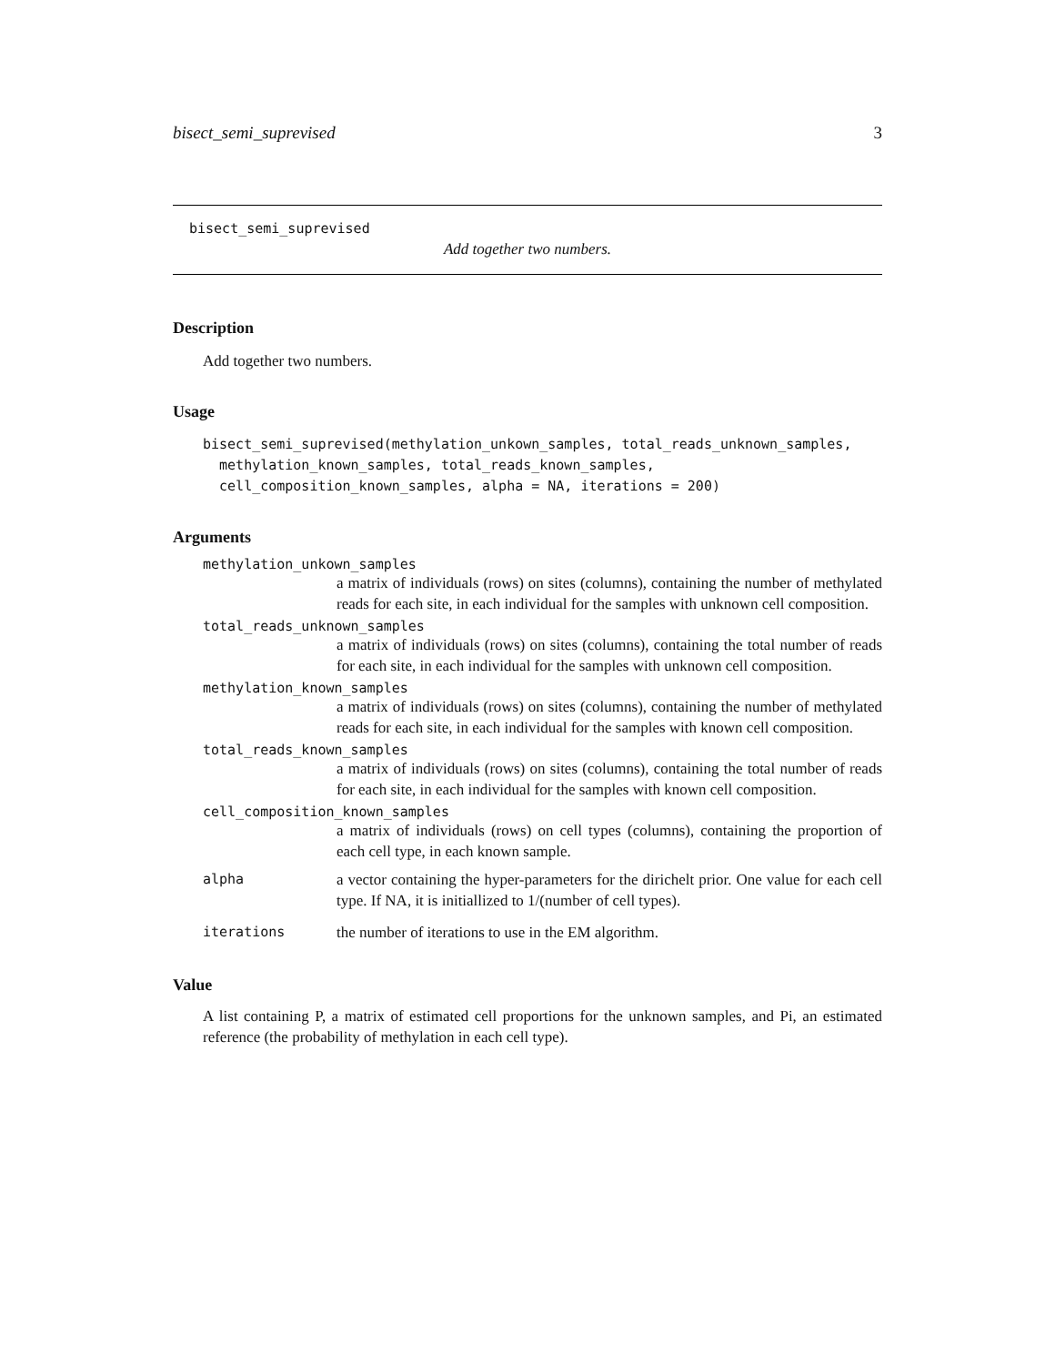bisect_semi_suprevised 3
bisect_semi_suprevised
Add together two numbers.
Description
Add together two numbers.
Usage
bisect_semi_suprevised(methylation_unkown_samples, total_reads_unknown_samples,
  methylation_known_samples, total_reads_known_samples,
  cell_composition_known_samples, alpha = NA, iterations = 200)
Arguments
methylation_unkown_samples
a matrix of individuals (rows) on sites (columns), containing the number of methylated reads for each site, in each individual for the samples with unknown cell composition.
total_reads_unknown_samples
a matrix of individuals (rows) on sites (columns), containing the total number of reads for each site, in each individual for the samples with unknown cell composition.
methylation_known_samples
a matrix of individuals (rows) on sites (columns), containing the number of methylated reads for each site, in each individual for the samples with known cell composition.
total_reads_known_samples
a matrix of individuals (rows) on sites (columns), containing the total number of reads for each site, in each individual for the samples with known cell composition.
cell_composition_known_samples
a matrix of individuals (rows) on cell types (columns), containing the proportion of each cell type, in each known sample.
alpha a vector containing the hyper-parameters for the dirichelt prior. One value for each cell type. If NA, it is initiallized to 1/(number of cell types).
iterations the number of iterations to use in the EM algorithm.
Value
A list containing P, a matrix of estimated cell proportions for the unknown samples, and Pi, an estimated reference (the probability of methylation in each cell type).